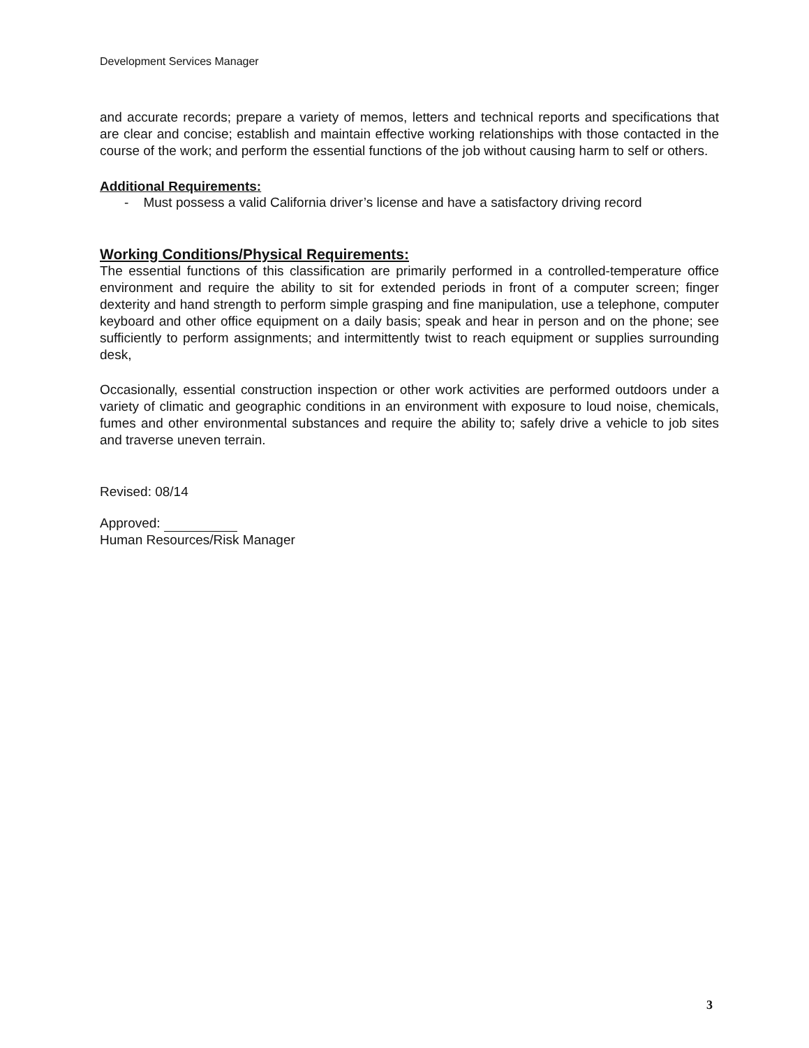Development Services Manager
and accurate records; prepare a variety of memos, letters and technical reports and specifications that are clear and concise; establish and maintain effective working relationships with those contacted in the course of the work; and perform the essential functions of the job without causing harm to self or others.
Additional Requirements:
- Must possess a valid California driver’s license and have a satisfactory driving record
Working Conditions/Physical Requirements:
The essential functions of this classification are primarily performed in a controlled-temperature office environment and require the ability to sit for extended periods in front of a computer screen; finger dexterity and hand strength to perform simple grasping and fine manipulation, use a telephone, computer keyboard and other office equipment on a daily basis; speak and hear in person and on the phone; see sufficiently to perform assignments; and intermittently twist to reach equipment or supplies surrounding desk,
Occasionally, essential construction inspection or other work activities are performed outdoors under a variety of climatic and geographic conditions in an environment with exposure to loud noise, chemicals, fumes and other environmental substances and require the ability to; safely drive a vehicle to job sites and traverse uneven terrain.
Revised: 08/14
Approved:
Human Resources/Risk Manager
3